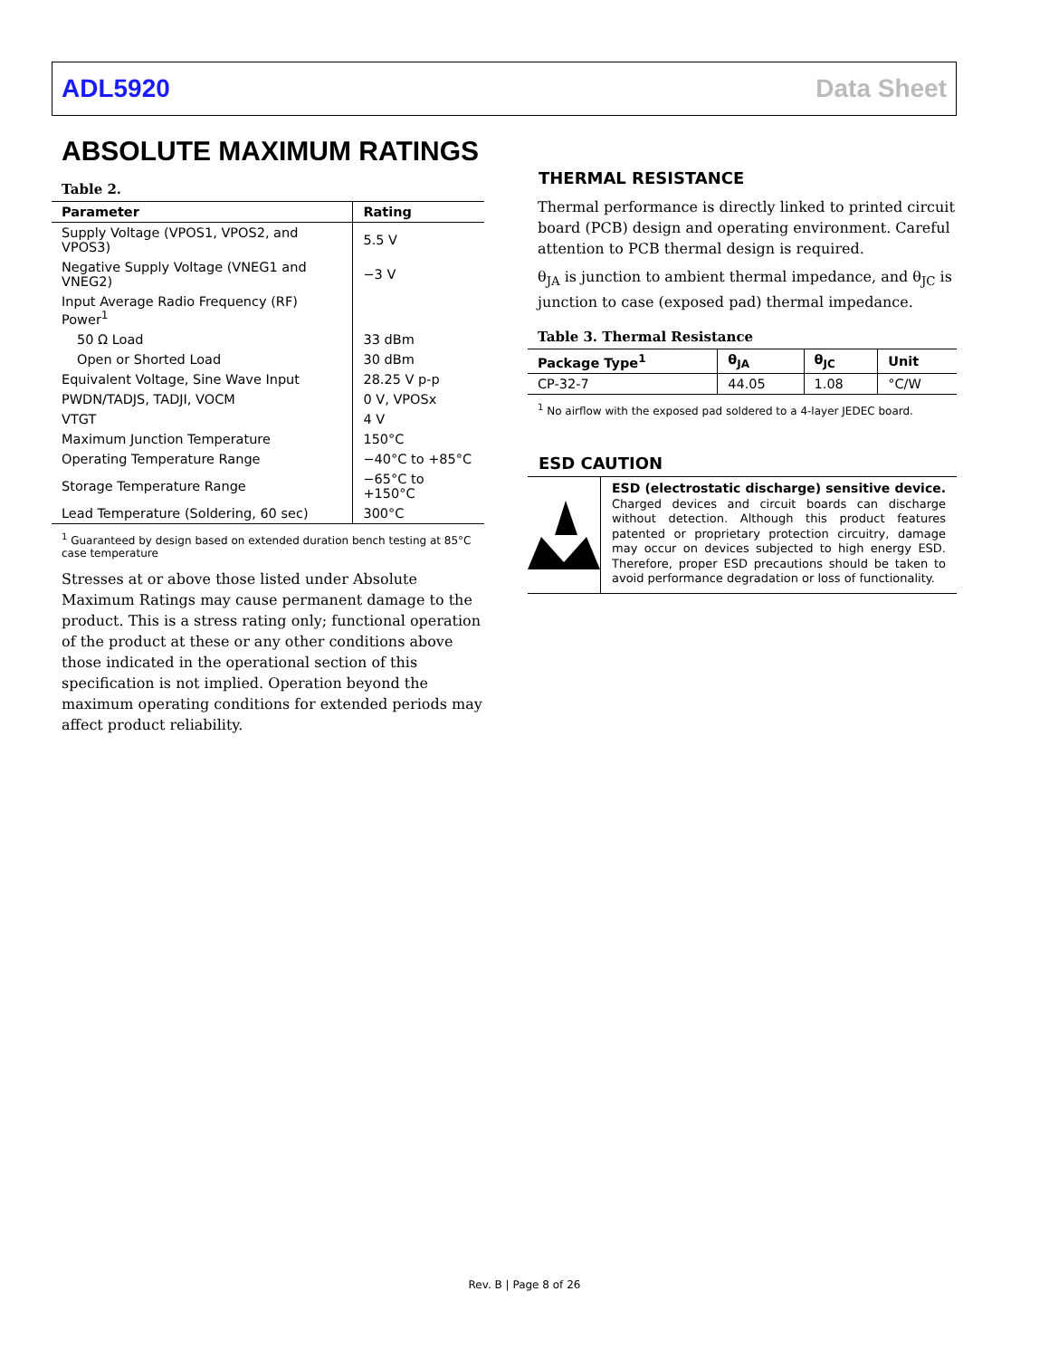ADL5920 Data Sheet
ABSOLUTE MAXIMUM RATINGS
Table 2.
| Parameter | Rating |
| --- | --- |
| Supply Voltage (VPOS1, VPOS2, and VPOS3) | 5.5 V |
| Negative Supply Voltage (VNEG1 and VNEG2) | −3 V |
| Input Average Radio Frequency (RF) Power<sup>1</sup> | |
| 50 Ω Load | 33 dBm |
| Open or Shorted Load | 30 dBm |
| Equivalent Voltage, Sine Wave Input | 28.25 V p-p |
| PWDN/TADJS, TADJI, VOCM | 0 V, VPOSx |
| VTGT | 4 V |
| Maximum Junction Temperature | 150°C |
| Operating Temperature Range | −40°C to +85°C |
| Storage Temperature Range | −65°C to +150°C |
| Lead Temperature (Soldering, 60 sec) | 300°C |
<sup>1</sup> Guaranteed by design based on extended duration bench testing at 85°C case temperature
Stresses at or above those listed under Absolute Maximum Ratings may cause permanent damage to the product. This is a stress rating only; functional operation of the product at these or any other conditions above those indicated in the operational section of this specification is not implied. Operation beyond the maximum operating conditions for extended periods may affect product reliability.
THERMAL RESISTANCE
Thermal performance is directly linked to printed circuit board (PCB) design and operating environment. Careful attention to PCB thermal design is required.
θ<sub>JA</sub> is junction to ambient thermal impedance, and θ<sub>JC</sub> is junction to case (exposed pad) thermal impedance.
Table 3. Thermal Resistance
| Package Type<sup>1</sup> | θ<sub>JA</sub> | θ<sub>JC</sub> | Unit |
| --- | --- | --- | --- |
| CP-32-7 | 44.05 | 1.08 | °C/W |
<sup>1</sup> No airflow with the exposed pad soldered to a 4-layer JEDEC board.
ESD CAUTION
ESD (electrostatic discharge) sensitive device. Charged devices and circuit boards can discharge without detection. Although this product features patented or proprietary protection circuitry, damage may occur on devices subjected to high energy ESD. Therefore, proper ESD precautions should be taken to avoid performance degradation or loss of functionality.
Rev. B | Page 8 of 26